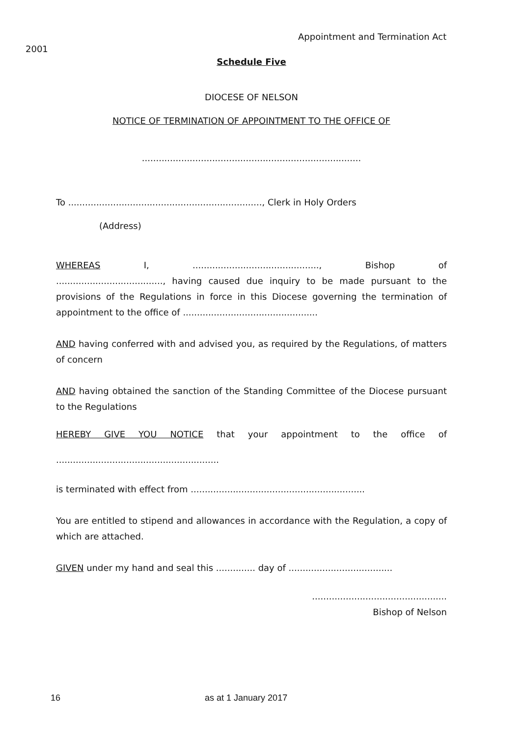Appointment and Termination Act
2001
Schedule Five
DIOCESE OF NELSON
NOTICE OF TERMINATION OF APPOINTMENT TO THE OFFICE OF
..............................................................................
To ....................................................................., Clerk in Holy Orders
(Address)
WHEREAS I, ............................................., Bishop of
......................................, having caused due inquiry to be made pursuant to the provisions of the Regulations in force in this Diocese governing the termination of appointment to the office of ................................................
AND having conferred with and advised you, as required by the Regulations, of matters of concern
AND having obtained the sanction of the Standing Committee of the Diocese pursuant to the Regulations
HEREBY GIVE YOU NOTICE that your appointment to the office of
..........................................................
is terminated with effect from ..............................................................
You are entitled to stipend and allowances in accordance with the Regulation, a copy of which are attached.
GIVEN under my hand and seal this .............. day of .....................................
................................................
Bishop of Nelson
16 as at 1 January 2017